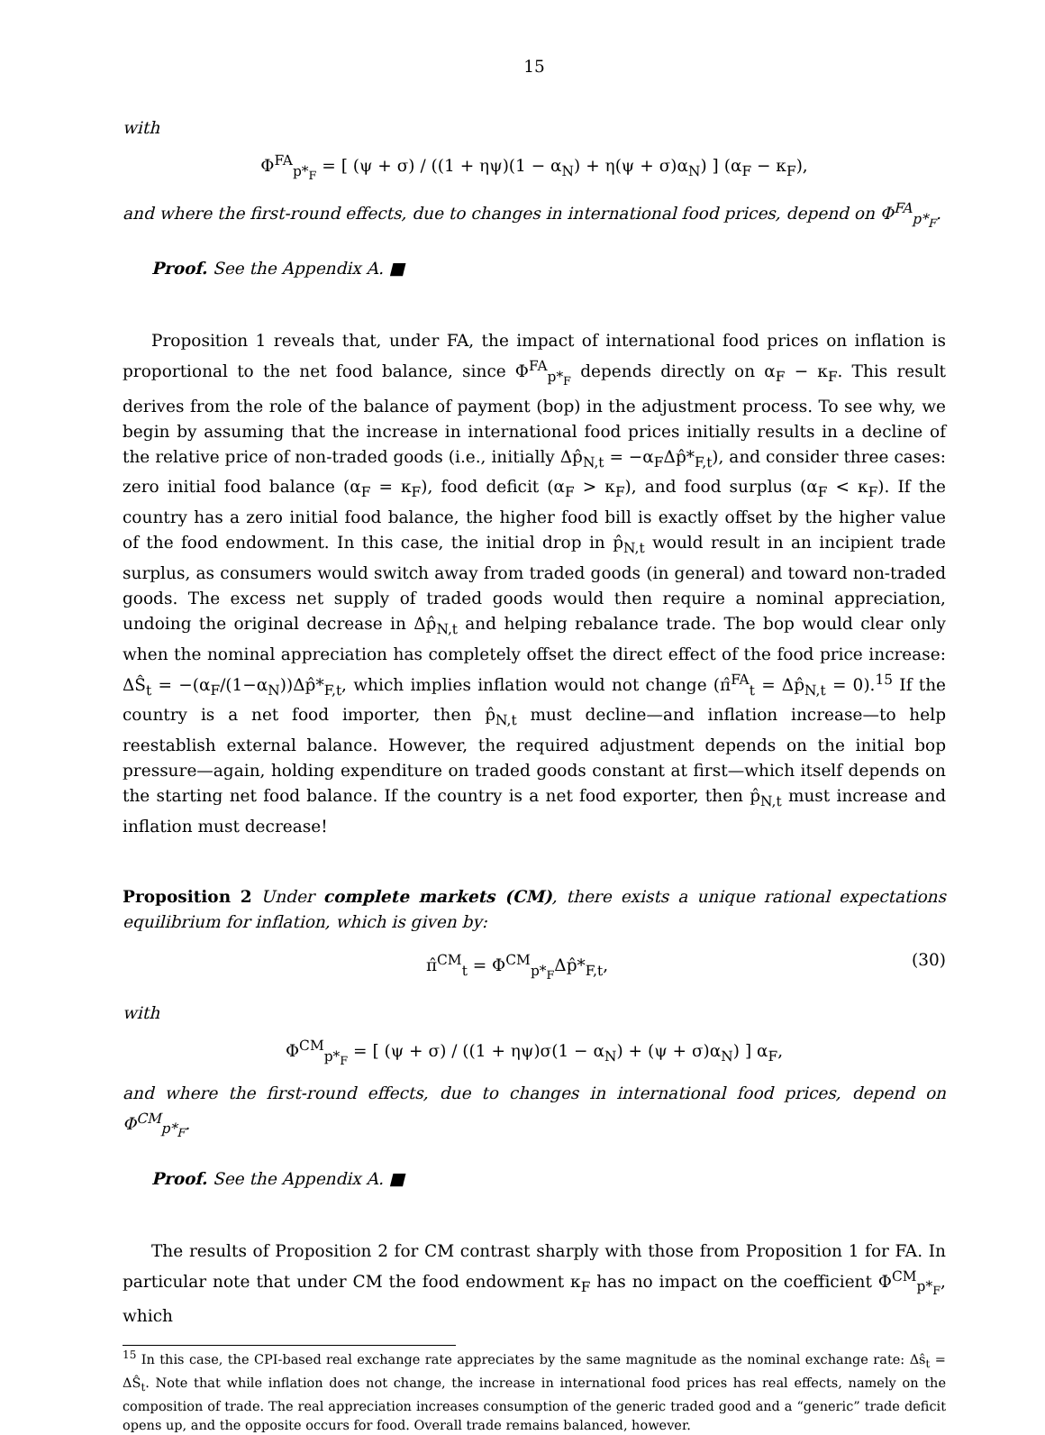15
with
Φ<sup>FA</sup><sub>p*<sub>F</sub></sub> = [ (ψ + σ) / ((1 + ηψ)(1 − α<sub>N</sub>) + η(ψ + σ)α<sub>N</sub>) ] (α<sub>F</sub> − κ<sub>F</sub>),
and where the first-round effects, due to changes in international food prices, depend on Φ<sup>FA</sup><sub>p*<sub>F</sub></sub>.
Proof. See the Appendix A. ■
Proposition 1 reveals that, under FA, the impact of international food prices on inflation is proportional to the net food balance, since Φ<sup>FA</sup><sub>p*<sub>F</sub></sub> depends directly on α<sub>F</sub> − κ<sub>F</sub>. This result derives from the role of the balance of payment (bop) in the adjustment process. To see why, we begin by assuming that the increase in international food prices initially results in a decline of the relative price of non-traded goods (i.e., initially Δp̂<sub>N,t</sub> = −α<sub>F</sub>Δp̂*<sub>F,t</sub>), and consider three cases: zero initial food balance (α<sub>F</sub> = κ<sub>F</sub>), food deficit (α<sub>F</sub> > κ<sub>F</sub>), and food surplus (α<sub>F</sub> < κ<sub>F</sub>). If the country has a zero initial food balance, the higher food bill is exactly offset by the higher value of the food endowment. In this case, the initial drop in p̂<sub>N,t</sub> would result in an incipient trade surplus, as consumers would switch away from traded goods (in general) and toward non-traded goods. The excess net supply of traded goods would then require a nominal appreciation, undoing the original decrease in Δp̂<sub>N,t</sub> and helping rebalance trade. The bop would clear only when the nominal appreciation has completely offset the direct effect of the food price increase: ΔŜ<sub>t</sub> = −(α<sub>F</sub>/(1−α<sub>N</sub>))Δp̂*<sub>F,t</sub>, which implies inflation would not change (π̂<sup>FA</sup><sub>t</sub> = Δp̂<sub>N,t</sub> = 0).<sup>15</sup> If the country is a net food importer, then p̂<sub>N,t</sub> must decline—and inflation increase—to help reestablish external balance. However, the required adjustment depends on the initial bop pressure—again, holding expenditure on traded goods constant at first—which itself depends on the starting net food balance. If the country is a net food exporter, then p̂<sub>N,t</sub> must increase and inflation must decrease!
Proposition 2 Under complete markets (CM), there exists a unique rational expectations equilibrium for inflation, which is given by:
π̂<sup>CM</sup><sub>t</sub> = Φ<sup>CM</sup><sub>p*<sub>F</sub></sub>Δp̂*<sub>F,t</sub>, (30)
with
Φ<sup>CM</sup><sub>p*<sub>F</sub></sub> = [ (ψ + σ) / ((1 + ηψ)σ(1 − α<sub>N</sub>) + (ψ + σ)α<sub>N</sub>) ] α<sub>F</sub>,
and where the first-round effects, due to changes in international food prices, depend on Φ<sup>CM</sup><sub>p*<sub>F</sub></sub>.
Proof. See the Appendix A. ■
The results of Proposition 2 for CM contrast sharply with those from Proposition 1 for FA. In particular note that under CM the food endowment κ<sub>F</sub> has no impact on the coefficient Φ<sup>CM</sup><sub>p*<sub>F</sub></sub>, which
<sup>15</sup> In this case, the CPI-based real exchange rate appreciates by the same magnitude as the nominal exchange rate: Δŝ<sub>t</sub> = ΔŜ<sub>t</sub>. Note that while inflation does not change, the increase in international food prices has real effects, namely on the composition of trade. The real appreciation increases consumption of the generic traded good and a “generic” trade deficit opens up, and the opposite occurs for food. Overall trade remains balanced, however.